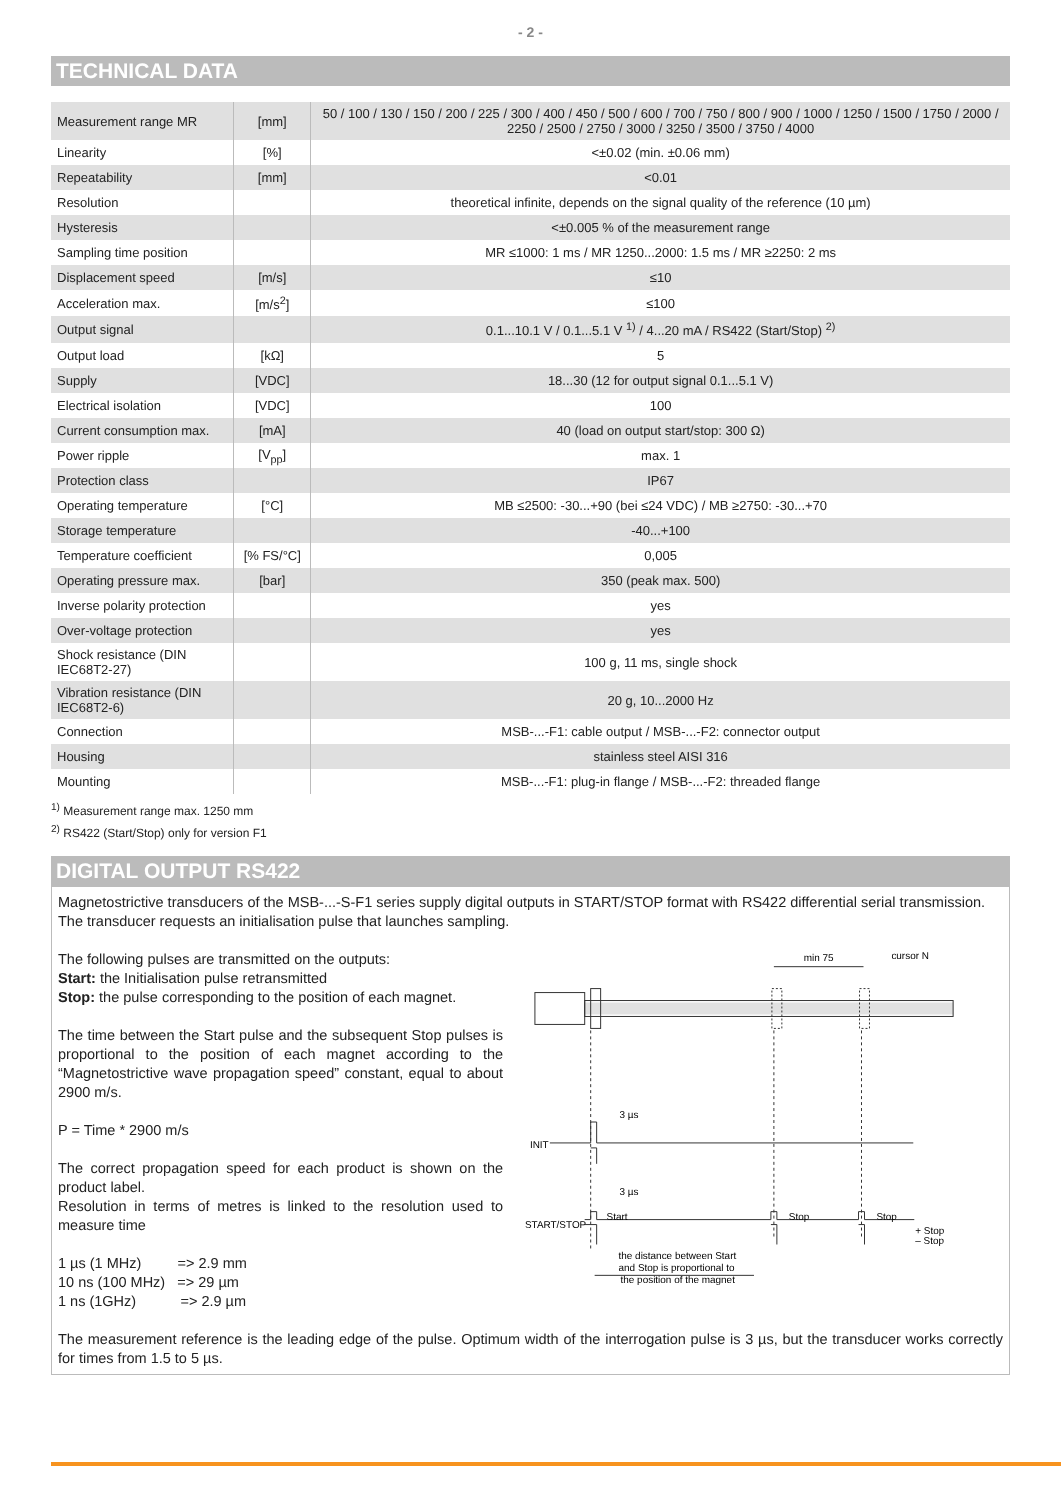- 2 -
TECHNICAL DATA
| Measurement range MR | [mm] | 50 / 100 / 130 / 150 / 200 / 225 / 300 / 400 / 450 / 500 / 600 / 700 / 750 / 800 / 900 / 1000 / 1250 / 1500 / 1750 / 2000 / 2250 / 2500 / 2750 / 3000 / 3250 / 3500 / 3750 / 4000 |
| Linearity | [%] | <±0.02 (min. ±0.06 mm) |
| Repeatability | [mm] | <0.01 |
| Resolution | | theoretical infinite, depends on the signal quality of the reference (10 µm) |
| Hysteresis | | <±0.005 % of the measurement range |
| Sampling time position | | MR ≤1000: 1 ms / MR 1250...2000: 1.5 ms / MR ≥2250: 2 ms |
| Displacement speed | [m/s] | ≤10 |
| Acceleration max. | [m/s<sup>2</sup>] | ≤100 |
| Output signal | | 0.1...10.1 V / 0.1...5.1 V <sup>1)</sup> / 4...20 mA / RS422 (Start/Stop) <sup>2)</sup> |
| Output load | [kΩ] | 5 |
| Supply | [VDC] | 18...30 (12 for output signal 0.1...5.1 V) |
| Electrical isolation | [VDC] | 100 |
| Current consumption max. | [mA] | 40 (load on output start/stop: 300 Ω) |
| Power ripple | [V<sub>pp</sub>] | max. 1 |
| Protection class | | IP67 |
| Operating temperature | [°C] | MB ≤2500: -30...+90 (bei ≤24 VDC) / MB ≥2750: -30...+70 |
| Storage temperature | | -40...+100 |
| Temperature coefficient | [% FS/°C] | 0,005 |
| Operating pressure max. | [bar] | 350 (peak max. 500) |
| Inverse polarity protection | | yes |
| Over-voltage protection | | yes |
| Shock resistance (DIN IEC68T2-27) | | 100 g, 11 ms, single shock |
| Vibration resistance (DIN IEC68T2-6) | | 20 g, 10...2000 Hz |
| Connection | | MSB-...-F1: cable output / MSB-...-F2: connector output |
| Housing | | stainless steel AISI 316 |
| Mounting | | MSB-...-F1: plug-in flange / MSB-...-F2: threaded flange |
<sup>1)</sup> Measurement range max. 1250 mm
<sup>2)</sup> RS422 (Start/Stop) only for version F1
DIGITAL OUTPUT RS422
Magnetostrictive transducers of the MSB-...-S-F1 series supply digital outputs in START/STOP format with RS422 differential serial transmission. The transducer requests an initialisation pulse that launches sampling.
The following pulses are transmitted on the outputs:
Start: the Initialisation pulse retransmitted
Stop: the pulse corresponding to the position of each magnet.
The time between the Start pulse and the subsequent Stop pulses is proportional to the position of each magnet according to the “Magnetostrictive wave propagation speed” constant, equal to about 2900 m/s.
P = Time * 2900 m/s
The correct propagation speed for each product is shown on the product label.
Resolution in terms of metres is linked to the resolution used to measure time
1 µs (1 MHz) => 2.9 mm
10 ns (100 MHz) => 29 µm
1 ns (1GHz) => 2.9 µm
min 75
cursor N
INIT
3 µs
3 µs
START/STOP
Start
Stop
Stop
+ Stop
– Stop
the distance between Start
and Stop is proportional to
the position of the magnet
The measurement reference is the leading edge of the pulse. Optimum width of the interrogation pulse is 3 µs, but the transducer works correctly for times from 1.5 to 5 µs.